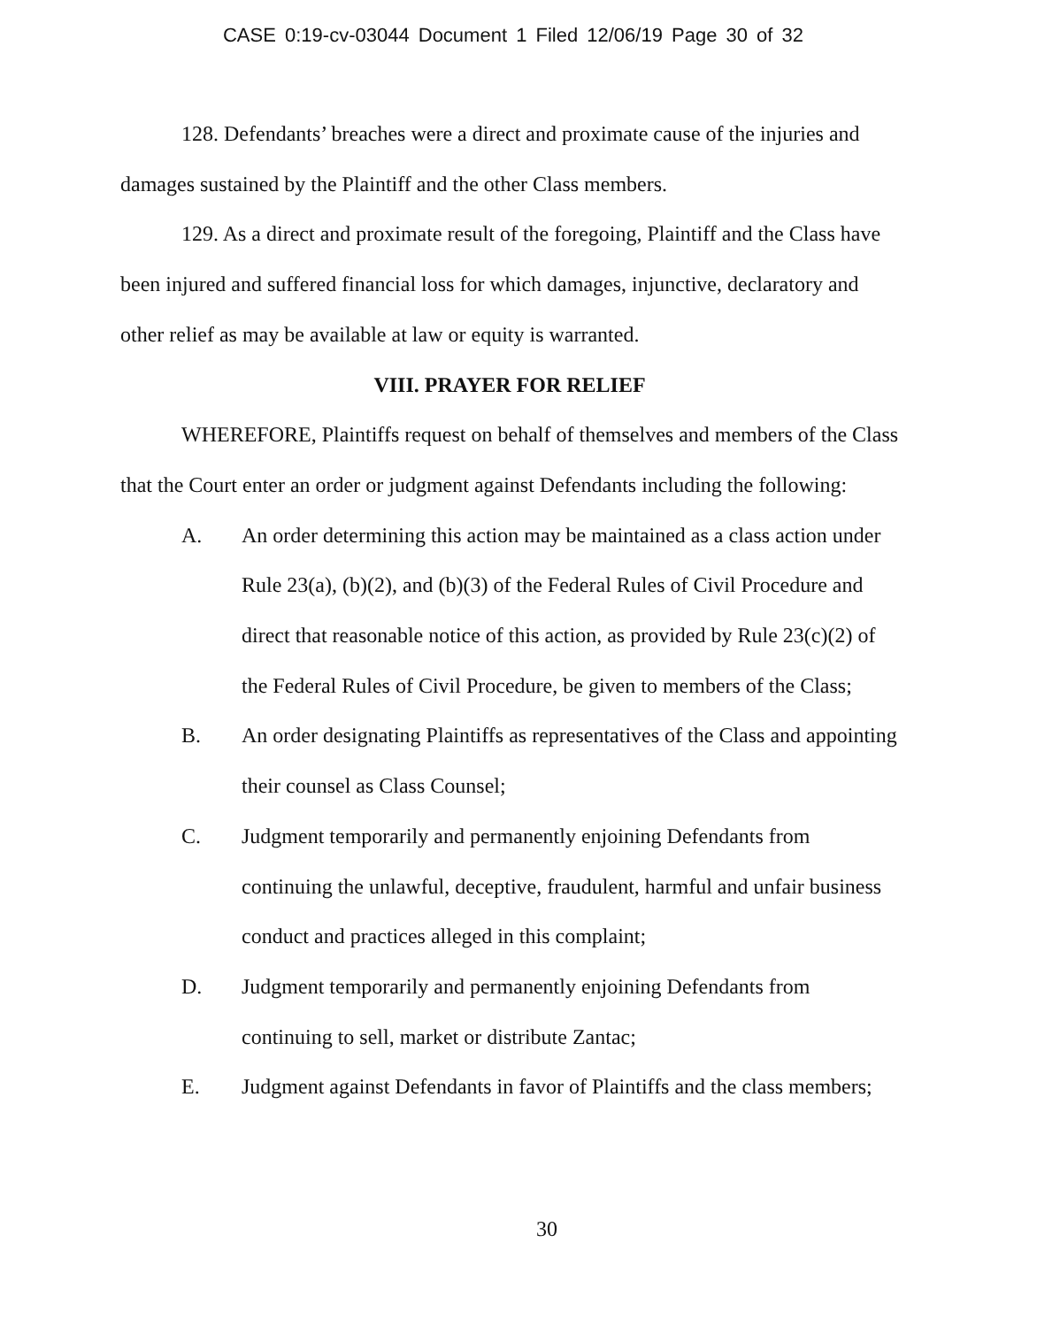CASE 0:19-cv-03044 Document 1 Filed 12/06/19 Page 30 of 32
128. Defendants’ breaches were a direct and proximate cause of the injuries and damages sustained by the Plaintiff and the other Class members.
129. As a direct and proximate result of the foregoing, Plaintiff and the Class have been injured and suffered financial loss for which damages, injunctive, declaratory and other relief as may be available at law or equity is warranted.
VIII. PRAYER FOR RELIEF
WHEREFORE, Plaintiffs request on behalf of themselves and members of the Class that the Court enter an order or judgment against Defendants including the following:
A. An order determining this action may be maintained as a class action under Rule 23(a), (b)(2), and (b)(3) of the Federal Rules of Civil Procedure and direct that reasonable notice of this action, as provided by Rule 23(c)(2) of the Federal Rules of Civil Procedure, be given to members of the Class;
B. An order designating Plaintiffs as representatives of the Class and appointing their counsel as Class Counsel;
C. Judgment temporarily and permanently enjoining Defendants from continuing the unlawful, deceptive, fraudulent, harmful and unfair business conduct and practices alleged in this complaint;
D. Judgment temporarily and permanently enjoining Defendants from continuing to sell, market or distribute Zantac;
E. Judgment against Defendants in favor of Plaintiffs and the class members;
30